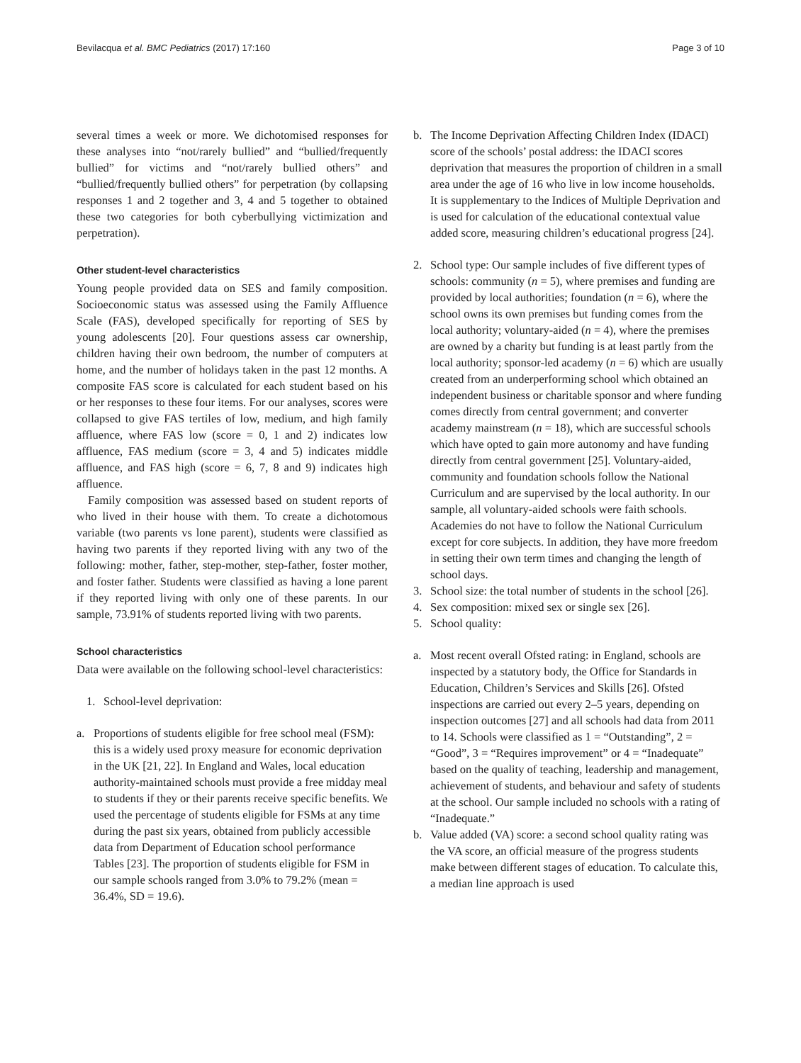Bevilacqua et al. BMC Pediatrics (2017) 17:160 Page 3 of 10
several times a week or more. We dichotomised responses for these analyses into “not/rarely bullied” and “bullied/frequently bullied” for victims and “not/rarely bullied others” and “bullied/frequently bullied others” for perpetration (by collapsing responses 1 and 2 together and 3, 4 and 5 together to obtained these two categories for both cyberbullying victimization and perpetration).
Other student-level characteristics
Young people provided data on SES and family composition. Socioeconomic status was assessed using the Family Affluence Scale (FAS), developed specifically for reporting of SES by young adolescents [20]. Four questions assess car ownership, children having their own bedroom, the number of computers at home, and the number of holidays taken in the past 12 months. A composite FAS score is calculated for each student based on his or her responses to these four items. For our analyses, scores were collapsed to give FAS tertiles of low, medium, and high family affluence, where FAS low (score = 0, 1 and 2) indicates low affluence, FAS medium (score = 3, 4 and 5) indicates middle affluence, and FAS high (score = 6, 7, 8 and 9) indicates high affluence.
Family composition was assessed based on student reports of who lived in their house with them. To create a dichotomous variable (two parents vs lone parent), students were classified as having two parents if they reported living with any two of the following: mother, father, step-mother, step-father, foster mother, and foster father. Students were classified as having a lone parent if they reported living with only one of these parents. In our sample, 73.91% of students reported living with two parents.
School characteristics
Data were available on the following school-level characteristics:
1. School-level deprivation:
a. Proportions of students eligible for free school meal (FSM): this is a widely used proxy measure for economic deprivation in the UK [21, 22]. In England and Wales, local education authority-maintained schools must provide a free midday meal to students if they or their parents receive specific benefits. We used the percentage of students eligible for FSMs at any time during the past six years, obtained from publicly accessible data from Department of Education school performance Tables [23]. The proportion of students eligible for FSM in our sample schools ranged from 3.0% to 79.2% (mean = 36.4%, SD = 19.6).
b. The Income Deprivation Affecting Children Index (IDACI) score of the schools’ postal address: the IDACI scores deprivation that measures the proportion of children in a small area under the age of 16 who live in low income households. It is supplementary to the Indices of Multiple Deprivation and is used for calculation of the educational contextual value added score, measuring children’s educational progress [24].
2. School type: Our sample includes of five different types of schools: community (n = 5), where premises and funding are provided by local authorities; foundation (n = 6), where the school owns its own premises but funding comes from the local authority; voluntary-aided (n = 4), where the premises are owned by a charity but funding is at least partly from the local authority; sponsor-led academy (n = 6) which are usually created from an underperforming school which obtained an independent business or charitable sponsor and where funding comes directly from central government; and converter academy mainstream (n = 18), which are successful schools which have opted to gain more autonomy and have funding directly from central government [25]. Voluntary-aided, community and foundation schools follow the National Curriculum and are supervised by the local authority. In our sample, all voluntary-aided schools were faith schools. Academies do not have to follow the National Curriculum except for core subjects. In addition, they have more freedom in setting their own term times and changing the length of school days.
3. School size: the total number of students in the school [26].
4. Sex composition: mixed sex or single sex [26].
5. School quality:
a. Most recent overall Ofsted rating: in England, schools are inspected by a statutory body, the Office for Standards in Education, Children’s Services and Skills [26]. Ofsted inspections are carried out every 2–5 years, depending on inspection outcomes [27] and all schools had data from 2011 to 14. Schools were classified as 1 = “Outstanding”, 2 = “Good”, 3 = “Requires improvement” or 4 = “Inadequate” based on the quality of teaching, leadership and management, achievement of students, and behaviour and safety of students at the school. Our sample included no schools with a rating of “Inadequate.”
b. Value added (VA) score: a second school quality rating was the VA score, an official measure of the progress students make between different stages of education. To calculate this, a median line approach is used